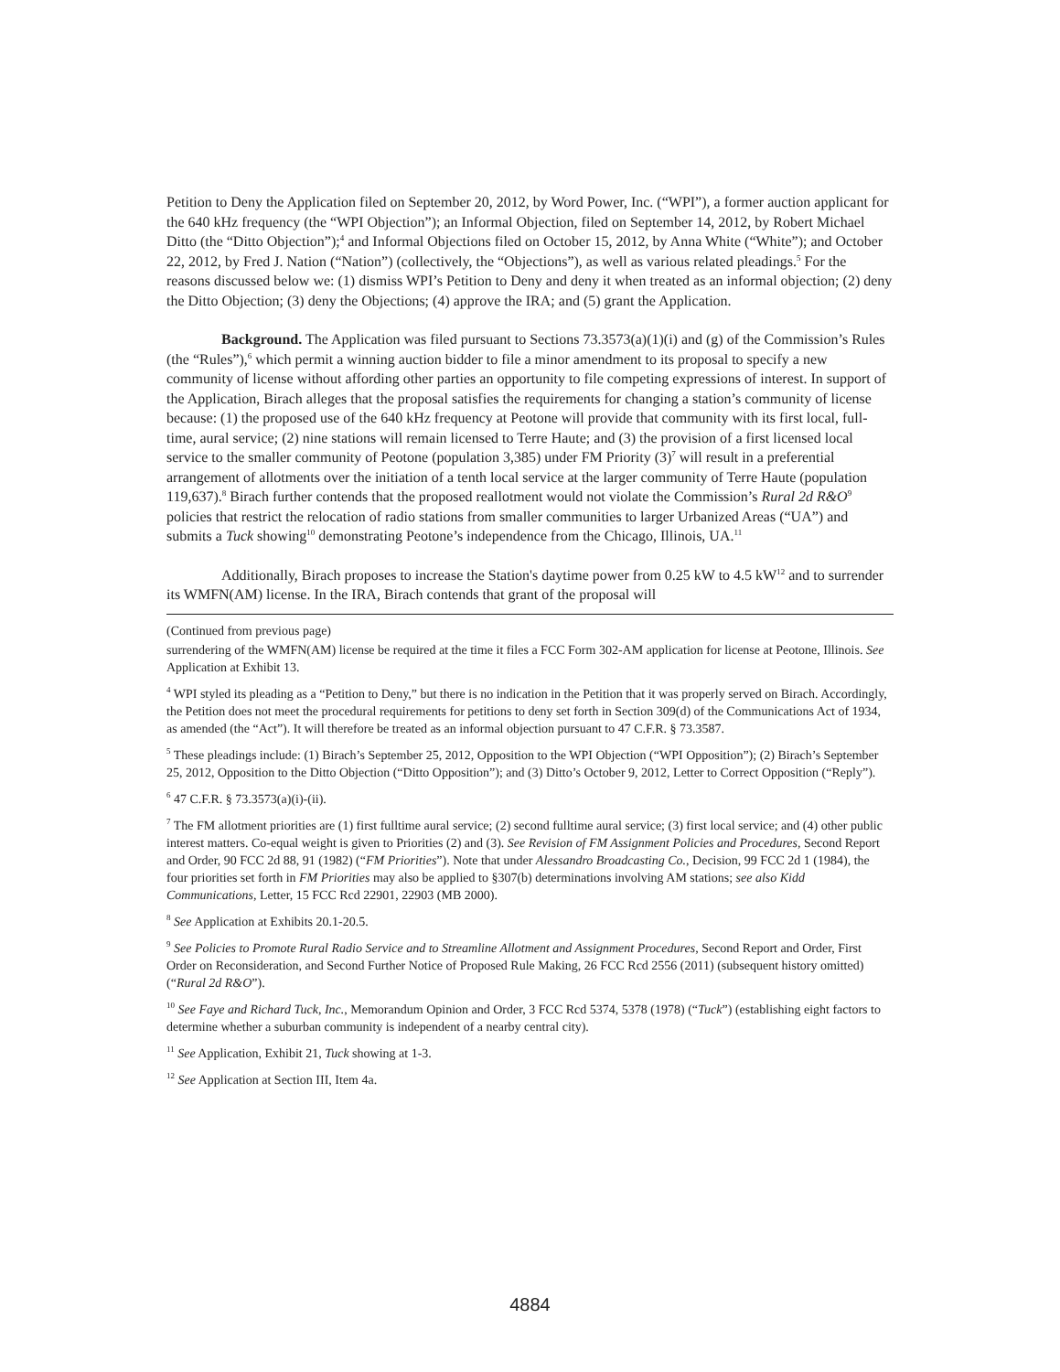Petition to Deny the Application filed on September 20, 2012, by Word Power, Inc. (“WPI”), a former auction applicant for the 640 kHz frequency (the “WPI Objection”); an Informal Objection, filed on September 14, 2012, by Robert Michael Ditto (the “Ditto Objection”);<sup>4</sup> and Informal Objections filed on October 15, 2012, by Anna White (“White”); and October 22, 2012, by Fred J. Nation (“Nation”) (collectively, the “Objections”), as well as various related pleadings.<sup>5</sup> For the reasons discussed below we: (1) dismiss WPI’s Petition to Deny and deny it when treated as an informal objection; (2) deny the Ditto Objection; (3) deny the Objections; (4) approve the IRA; and (5) grant the Application.
Background. The Application was filed pursuant to Sections 73.3573(a)(1)(i) and (g) of the Commission’s Rules (the “Rules”),<sup>6</sup> which permit a winning auction bidder to file a minor amendment to its proposal to specify a new community of license without affording other parties an opportunity to file competing expressions of interest. In support of the Application, Birach alleges that the proposal satisfies the requirements for changing a station’s community of license because: (1) the proposed use of the 640 kHz frequency at Peotone will provide that community with its first local, full-time, aural service; (2) nine stations will remain licensed to Terre Haute; and (3) the provision of a first licensed local service to the smaller community of Peotone (population 3,385) under FM Priority (3)<sup>7</sup> will result in a preferential arrangement of allotments over the initiation of a tenth local service at the larger community of Terre Haute (population 119,637).<sup>8</sup> Birach further contends that the proposed reallotment would not violate the Commission’s Rural 2d R&O<sup>9</sup> policies that restrict the relocation of radio stations from smaller communities to larger Urbanized Areas (“UA”) and submits a Tuck showing<sup>10</sup> demonstrating Peotone’s independence from the Chicago, Illinois, UA.<sup>11</sup>
Additionally, Birach proposes to increase the Station's daytime power from 0.25 kW to 4.5 kW<sup>12</sup> and to surrender its WMFN(AM) license. In the IRA, Birach contends that grant of the proposal will
(Continued from previous page)
surrendering of the WMFN(AM) license be required at the time it files a FCC Form 302-AM application for license at Peotone, Illinois. See Application at Exhibit 13.
<sup>4</sup> WPI styled its pleading as a “Petition to Deny,” but there is no indication in the Petition that it was properly served on Birach. Accordingly, the Petition does not meet the procedural requirements for petitions to deny set forth in Section 309(d) of the Communications Act of 1934, as amended (the “Act”). It will therefore be treated as an informal objection pursuant to 47 C.F.R. § 73.3587.
<sup>5</sup> These pleadings include: (1) Birach’s September 25, 2012, Opposition to the WPI Objection (“WPI Opposition”); (2) Birach’s September 25, 2012, Opposition to the Ditto Objection (“Ditto Opposition”); and (3) Ditto’s October 9, 2012, Letter to Correct Opposition (“Reply”).
<sup>6</sup> 47 C.F.R. § 73.3573(a)(i)-(ii).
<sup>7</sup> The FM allotment priorities are (1) first fulltime aural service; (2) second fulltime aural service; (3) first local service; and (4) other public interest matters. Co-equal weight is given to Priorities (2) and (3). See Revision of FM Assignment Policies and Procedures, Second Report and Order, 90 FCC 2d 88, 91 (1982) (“FM Priorities”). Note that under Alessandro Broadcasting Co., Decision, 99 FCC 2d 1 (1984), the four priorities set forth in FM Priorities may also be applied to §307(b) determinations involving AM stations; see also Kidd Communications, Letter, 15 FCC Rcd 22901, 22903 (MB 2000).
<sup>8</sup> See Application at Exhibits 20.1-20.5.
<sup>9</sup> See Policies to Promote Rural Radio Service and to Streamline Allotment and Assignment Procedures, Second Report and Order, First Order on Reconsideration, and Second Further Notice of Proposed Rule Making, 26 FCC Rcd 2556 (2011) (subsequent history omitted) (“Rural 2d R&O”).
<sup>10</sup> See Faye and Richard Tuck, Inc., Memorandum Opinion and Order, 3 FCC Rcd 5374, 5378 (1978) (“Tuck”) (establishing eight factors to determine whether a suburban community is independent of a nearby central city).
<sup>11</sup> See Application, Exhibit 21, Tuck showing at 1-3.
<sup>12</sup> See Application at Section III, Item 4a.
4884